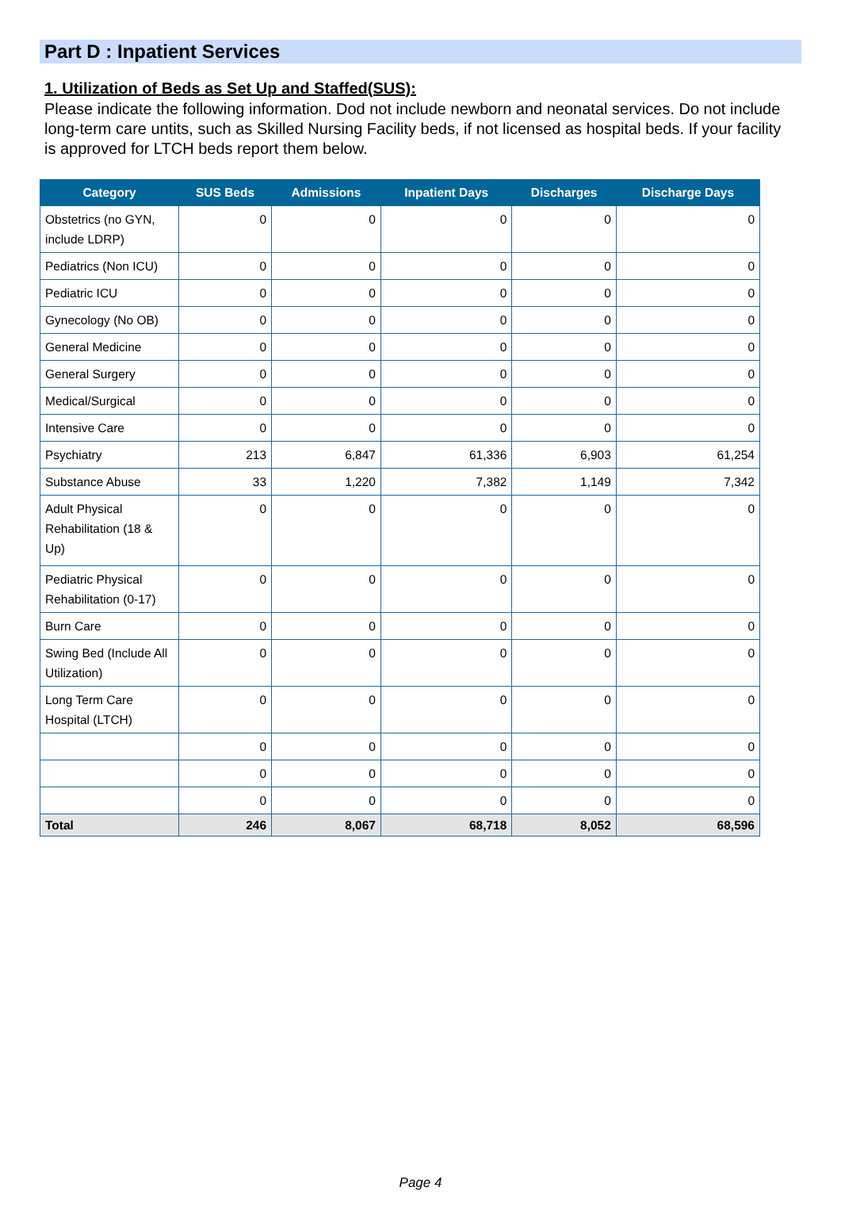Part D : Inpatient Services
1. Utilization of Beds as Set Up and Staffed(SUS):
Please indicate the following information. Dod not include newborn and neonatal services. Do not include long-term care untits, such as Skilled Nursing Facility beds, if not licensed as hospital beds. If your facility is approved for LTCH beds report them below.
| Category | SUS Beds | Admissions | Inpatient Days | Discharges | Discharge Days |
| --- | --- | --- | --- | --- | --- |
| Obstetrics (no GYN, include LDRP) | 0 | 0 | 0 | 0 | 0 |
| Pediatrics (Non ICU) | 0 | 0 | 0 | 0 | 0 |
| Pediatric ICU | 0 | 0 | 0 | 0 | 0 |
| Gynecology (No OB) | 0 | 0 | 0 | 0 | 0 |
| General Medicine | 0 | 0 | 0 | 0 | 0 |
| General Surgery | 0 | 0 | 0 | 0 | 0 |
| Medical/Surgical | 0 | 0 | 0 | 0 | 0 |
| Intensive Care | 0 | 0 | 0 | 0 | 0 |
| Psychiatry | 213 | 6,847 | 61,336 | 6,903 | 61,254 |
| Substance Abuse | 33 | 1,220 | 7,382 | 1,149 | 7,342 |
| Adult Physical Rehabilitation (18 & Up) | 0 | 0 | 0 | 0 | 0 |
| Pediatric Physical Rehabilitation (0-17) | 0 | 0 | 0 | 0 | 0 |
| Burn Care | 0 | 0 | 0 | 0 | 0 |
| Swing Bed (Include All Utilization) | 0 | 0 | 0 | 0 | 0 |
| Long Term Care Hospital (LTCH) | 0 | 0 | 0 | 0 | 0 |
| | 0 | 0 | 0 | 0 | 0 |
| | 0 | 0 | 0 | 0 | 0 |
| | 0 | 0 | 0 | 0 | 0 |
| Total | 246 | 8,067 | 68,718 | 8,052 | 68,596 |
Page 4